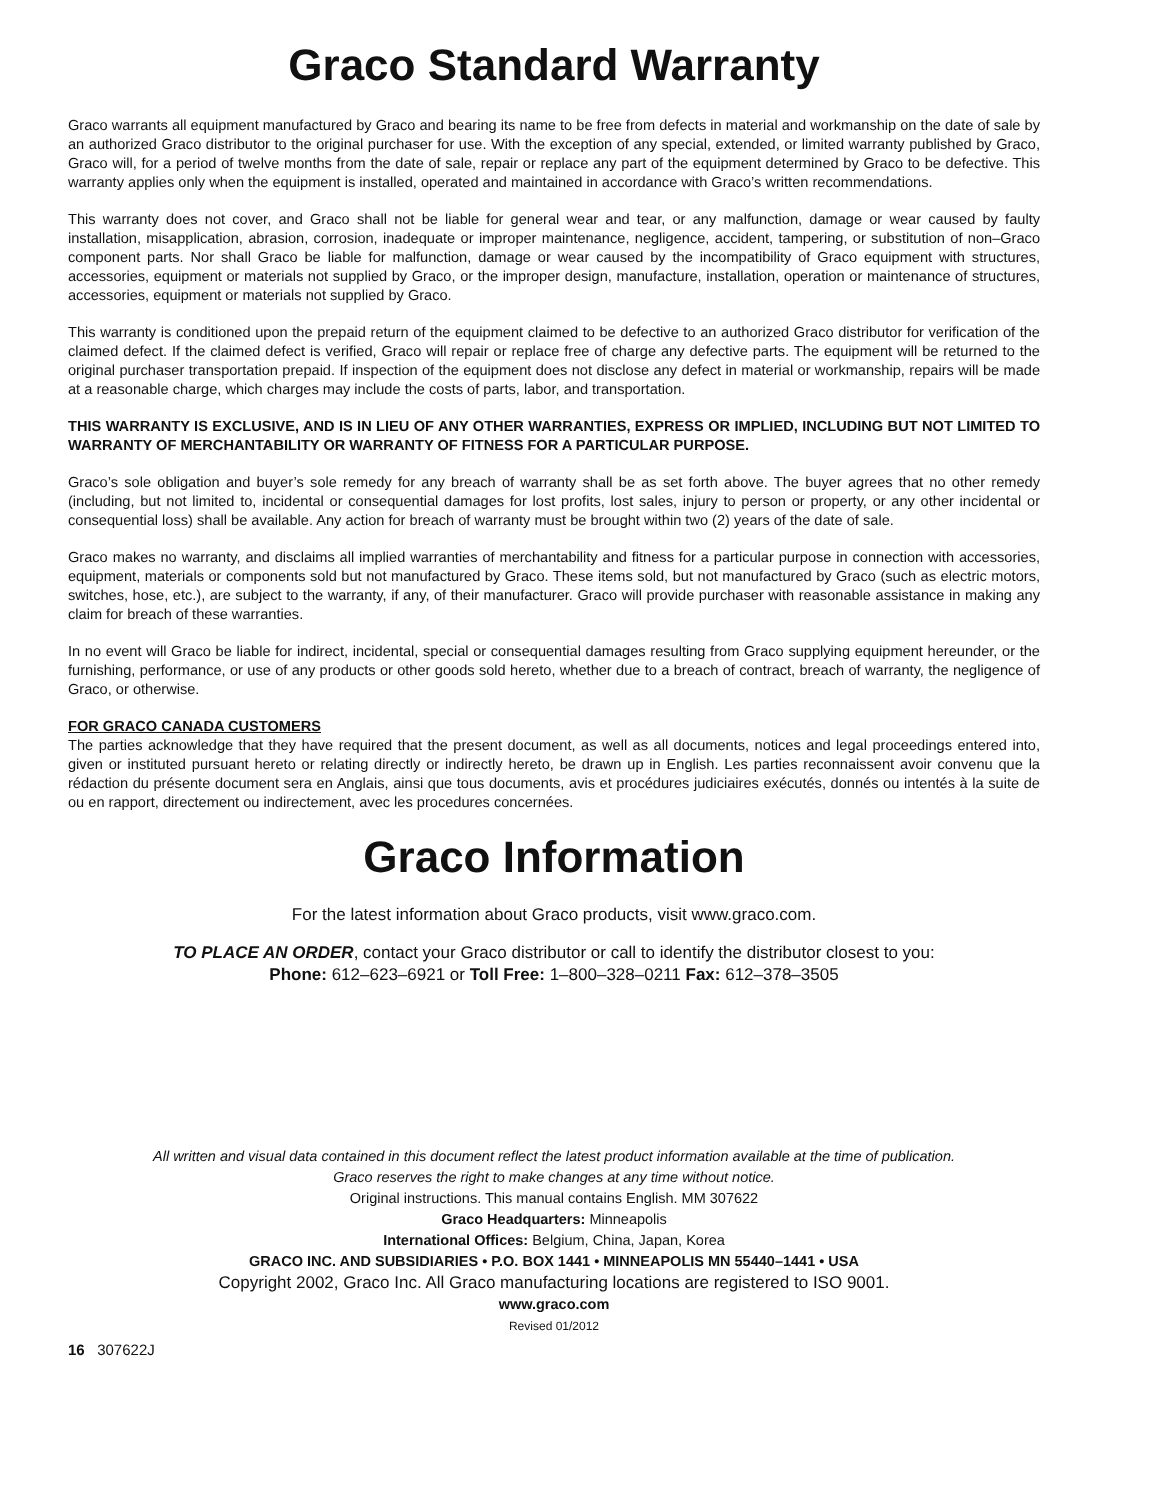Graco Standard Warranty
Graco warrants all equipment manufactured by Graco and bearing its name to be free from defects in material and workmanship on the date of sale by an authorized Graco distributor to the original purchaser for use. With the exception of any special, extended, or limited warranty published by Graco, Graco will, for a period of twelve months from the date of sale, repair or replace any part of the equipment determined by Graco to be defective. This warranty applies only when the equipment is installed, operated and maintained in accordance with Graco’s written recommendations.
This warranty does not cover, and Graco shall not be liable for general wear and tear, or any malfunction, damage or wear caused by faulty installation, misapplication, abrasion, corrosion, inadequate or improper maintenance, negligence, accident, tampering, or substitution of non–Graco component parts. Nor shall Graco be liable for malfunction, damage or wear caused by the incompatibility of Graco equipment with structures, accessories, equipment or materials not supplied by Graco, or the improper design, manufacture, installation, operation or maintenance of structures, accessories, equipment or materials not supplied by Graco.
This warranty is conditioned upon the prepaid return of the equipment claimed to be defective to an authorized Graco distributor for verification of the claimed defect. If the claimed defect is verified, Graco will repair or replace free of charge any defective parts. The equipment will be returned to the original purchaser transportation prepaid. If inspection of the equipment does not disclose any defect in material or workmanship, repairs will be made at a reasonable charge, which charges may include the costs of parts, labor, and transportation.
THIS WARRANTY IS EXCLUSIVE, AND IS IN LIEU OF ANY OTHER WARRANTIES, EXPRESS OR IMPLIED, INCLUDING BUT NOT LIMITED TO WARRANTY OF MERCHANTABILITY OR WARRANTY OF FITNESS FOR A PARTICULAR PURPOSE.
Graco’s sole obligation and buyer’s sole remedy for any breach of warranty shall be as set forth above. The buyer agrees that no other remedy (including, but not limited to, incidental or consequential damages for lost profits, lost sales, injury to person or property, or any other incidental or consequential loss) shall be available. Any action for breach of warranty must be brought within two (2) years of the date of sale.
Graco makes no warranty, and disclaims all implied warranties of merchantability and fitness for a particular purpose in connection with accessories, equipment, materials or components sold but not manufactured by Graco. These items sold, but not manufactured by Graco (such as electric motors, switches, hose, etc.), are subject to the warranty, if any, of their manufacturer. Graco will provide purchaser with reasonable assistance in making any claim for breach of these warranties.
In no event will Graco be liable for indirect, incidental, special or consequential damages resulting from Graco supplying equipment hereunder, or the furnishing, performance, or use of any products or other goods sold hereto, whether due to a breach of contract, breach of warranty, the negligence of Graco, or otherwise.
FOR GRACO CANADA CUSTOMERS
The parties acknowledge that they have required that the present document, as well as all documents, notices and legal proceedings entered into, given or instituted pursuant hereto or relating directly or indirectly hereto, be drawn up in English. Les parties reconnaissent avoir convenu que la rédaction du présente document sera en Anglais, ainsi que tous documents, avis et procédures judiciaires exécutés, donnés ou intentés à la suite de ou en rapport, directement ou indirectement, avec les procedures concernées.
Graco Information
For the latest information about Graco products, visit www.graco.com.
TO PLACE AN ORDER, contact your Graco distributor or call to identify the distributor closest to you:
Phone: 612–623–6921 or Toll Free: 1–800–328–0211 Fax: 612–378–3505
All written and visual data contained in this document reflect the latest product information available at the time of publication.
Graco reserves the right to make changes at any time without notice.
Original instructions. This manual contains English. MM 307622
Graco Headquarters: Minneapolis
International Offices: Belgium, China, Japan, Korea
GRACO INC. AND SUBSIDIARIES • P.O. BOX 1441 • MINNEAPOLIS MN 55440–1441 • USA
Copyright 2002, Graco Inc. All Graco manufacturing locations are registered to ISO 9001.
www.graco.com
Revised 01/2012
16 307622J